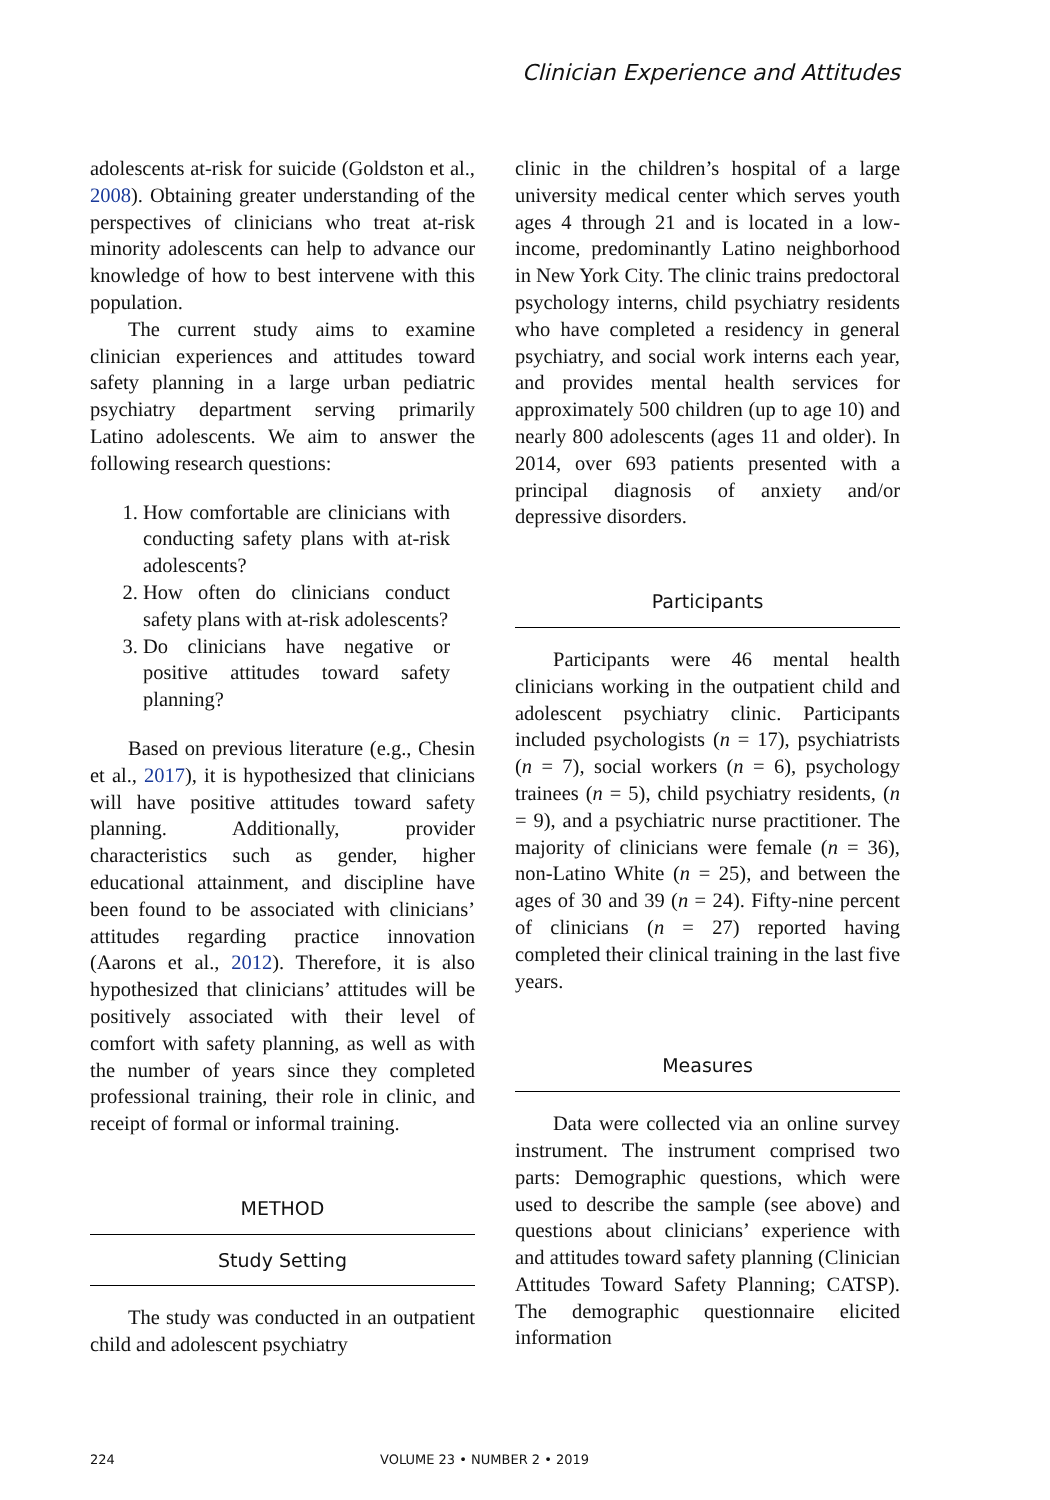Clinician Experience and Attitudes
adolescents at-risk for suicide (Goldston et al., 2008). Obtaining greater understanding of the perspectives of clinicians who treat at-risk minority adolescents can help to advance our knowledge of how to best intervene with this population.
The current study aims to examine clinician experiences and attitudes toward safety planning in a large urban pediatric psychiatry department serving primarily Latino adolescents. We aim to answer the following research questions:
1. How comfortable are clinicians with conducting safety plans with at-risk adolescents?
2. How often do clinicians conduct safety plans with at-risk adolescents?
3. Do clinicians have negative or positive attitudes toward safety planning?
Based on previous literature (e.g., Chesin et al., 2017), it is hypothesized that clinicians will have positive attitudes toward safety planning. Additionally, provider characteristics such as gender, higher educational attainment, and discipline have been found to be associated with clinicians’ attitudes regarding practice innovation (Aarons et al., 2012). Therefore, it is also hypothesized that clinicians’ attitudes will be positively associated with their level of comfort with safety planning, as well as with the number of years since they completed professional training, their role in clinic, and receipt of formal or informal training.
METHOD
Study Setting
The study was conducted in an outpatient child and adolescent psychiatry
clinic in the children’s hospital of a large university medical center which serves youth ages 4 through 21 and is located in a low-income, predominantly Latino neighborhood in New York City. The clinic trains predoctoral psychology interns, child psychiatry residents who have completed a residency in general psychiatry, and social work interns each year, and provides mental health services for approximately 500 children (up to age 10) and nearly 800 adolescents (ages 11 and older). In 2014, over 693 patients presented with a principal diagnosis of anxiety and/or depressive disorders.
Participants
Participants were 46 mental health clinicians working in the outpatient child and adolescent psychiatry clinic. Participants included psychologists (n = 17), psychiatrists (n = 7), social workers (n = 6), psychology trainees (n = 5), child psychiatry residents, (n = 9), and a psychiatric nurse practitioner. The majority of clinicians were female (n = 36), non-Latino White (n = 25), and between the ages of 30 and 39 (n = 24). Fifty-nine percent of clinicians (n = 27) reported having completed their clinical training in the last five years.
Measures
Data were collected via an online survey instrument. The instrument comprised two parts: Demographic questions, which were used to describe the sample (see above) and questions about clinicians’ experience with and attitudes toward safety planning (Clinician Attitudes Toward Safety Planning; CATSP). The demographic questionnaire elicited information
224 VOLUME 23 • NUMBER 2 • 2019